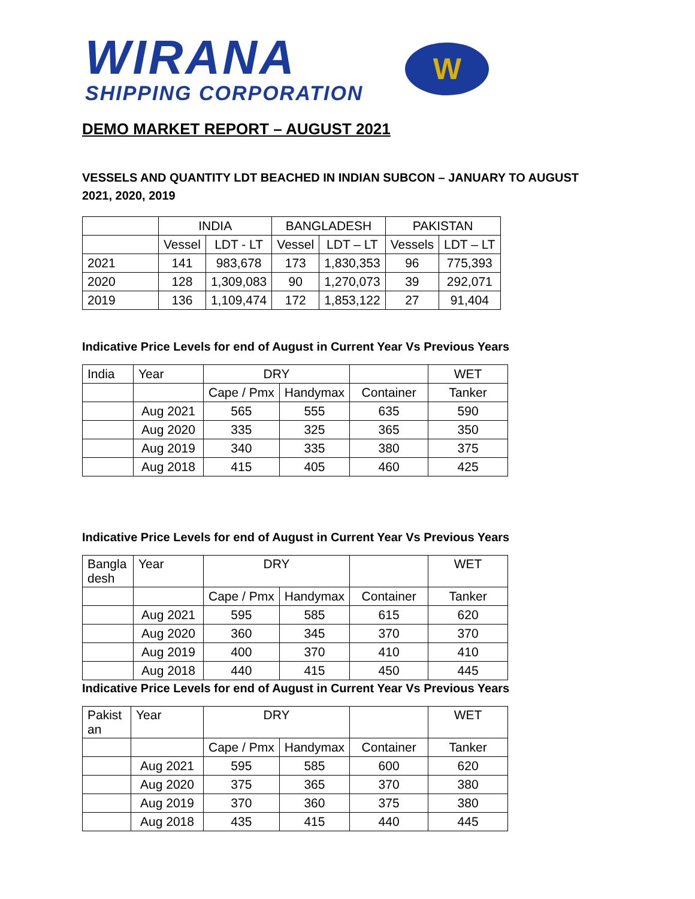WIRANA
SHIPPING CORPORATION
W
DEMO MARKET REPORT – AUGUST 2021
VESSELS AND QUANTITY LDT BEACHED IN INDIAN SUBCON – JANUARY TO AUGUST 2021, 2020, 2019
| | INDIA | | BANGLADESH | | PAKISTAN | |
| --- | --- | --- | --- | --- | --- | --- |
| | Vessel | LDT - LT | Vessel | LDT – LT | Vessels | LDT – LT |
| 2021 | 141 | 983,678 | 173 | 1,830,353 | 96 | 775,393 |
| 2020 | 128 | 1,309,083 | 90 | 1,270,073 | 39 | 292,071 |
| 2019 | 136 | 1,109,474 | 172 | 1,853,122 | 27 | 91,404 |
Indicative Price Levels for end of August in Current Year Vs Previous Years
| India | Year | DRY | | | WET |
| --- | --- | --- | --- | --- | --- |
| | | Cape / Pmx | Handymax | Container | Tanker |
| | Aug 2021 | 565 | 555 | 635 | 590 |
| | Aug 2020 | 335 | 325 | 365 | 350 |
| | Aug 2019 | 340 | 335 | 380 | 375 |
| | Aug 2018 | 415 | 405 | 460 | 425 |
Indicative Price Levels for end of August in Current Year Vs Previous Years
| Bangla desh | Year | DRY | | | WET |
| --- | --- | --- | --- | --- | --- |
| | | Cape / Pmx | Handymax | Container | Tanker |
| | Aug 2021 | 595 | 585 | 615 | 620 |
| | Aug 2020 | 360 | 345 | 370 | 370 |
| | Aug 2019 | 400 | 370 | 410 | 410 |
| | Aug 2018 | 440 | 415 | 450 | 445 |
Indicative Price Levels for end of August in Current Year Vs Previous Years
| Pakist an | Year | DRY | | | WET |
| --- | --- | --- | --- | --- | --- |
| | | Cape / Pmx | Handymax | Container | Tanker |
| | Aug 2021 | 595 | 585 | 600 | 620 |
| | Aug 2020 | 375 | 365 | 370 | 380 |
| | Aug 2019 | 370 | 360 | 375 | 380 |
| | Aug 2018 | 435 | 415 | 440 | 445 |